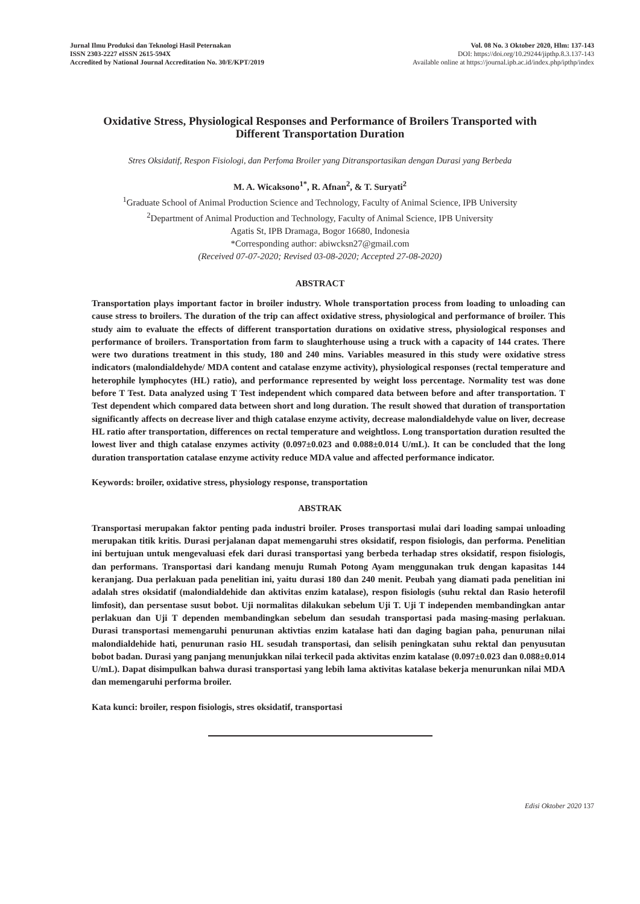Jurnal Ilmu Produksi dan Teknologi Hasil Peternakan
ISSN 2303-2227 eISSN 2615-594X
Accredited by National Journal Accreditation No. 30/E/KPT/2019
Vol. 08 No. 3 Oktober 2020, Hlm: 137-143
DOI: https://doi.org/10.29244/jipthp.8.3.137-143
Available online at https://journal.ipb.ac.id/index.php/ipthp/index
Oxidative Stress, Physiological Responses and Performance of Broilers Transported with Different Transportation Duration
Stres Oksidatif, Respon Fisiologi, dan Perfoma Broiler yang Ditransportasikan dengan Durasi yang Berbeda
M. A. Wicaksono<sup>1*</sup>, R. Afnan<sup>2</sup>, & T. Suryati<sup>2</sup>
<sup>1</sup> Graduate School of Animal Production Science and Technology, Faculty of Animal Science, IPB University
<sup>2</sup> Department of Animal Production and Technology, Faculty of Animal Science, IPB University
Agatis St, IPB Dramaga, Bogor 16680, Indonesia
*Corresponding author: abiwcksn27@gmail.com
(Received 07-07-2020; Revised 03-08-2020; Accepted 27-08-2020)
ABSTRACT
Transportation plays important factor in broiler industry. Whole transportation process from loading to unloading can cause stress to broilers. The duration of the trip can affect oxidative stress, physiological and performance of broiler. This study aim to evaluate the effects of different transportation durations on oxidative stress, physiological responses and performance of broilers. Transportation from farm to slaughterhouse using a truck with a capacity of 144 crates. There were two durations treatment in this study, 180 and 240 mins. Variables measured in this study were oxidative stress indicators (malondialdehyde/ MDA content and catalase enzyme activity), physiological responses (rectal temperature and heterophile lymphocytes (HL) ratio), and performance represented by weight loss percentage. Normality test was done before T Test. Data analyzed using T Test independent which compared data between before and after transportation. T Test dependent which compared data between short and long duration. The result showed that duration of transportation significantly affects on decrease liver and thigh catalase enzyme activity, decrease malondialdehyde value on liver, decrease HL ratio after transportation, differences on rectal temperature and weightloss. Long transportation duration resulted the lowest liver and thigh catalase enzymes activity (0.097±0.023 and 0.088±0.014 U/mL). It can be concluded that the long duration transportation catalase enzyme activity reduce MDA value and affected performance indicator.
Keywords: broiler, oxidative stress, physiology response, transportation
ABSTRAK
Transportasi merupakan faktor penting pada industri broiler. Proses transportasi mulai dari loading sampai unloading merupakan titik kritis. Durasi perjalanan dapat memengaruhi stres oksidatif, respon fisiologis, dan performa. Penelitian ini bertujuan untuk mengevaluasi efek dari durasi transportasi yang berbeda terhadap stres oksidatif, respon fisiologis, dan performans. Transportasi dari kandang menuju Rumah Potong Ayam menggunakan truk dengan kapasitas 144 keranjang. Dua perlakuan pada penelitian ini, yaitu durasi 180 dan 240 menit. Peubah yang diamati pada penelitian ini adalah stres oksidatif (malondialdehide dan aktivitas enzim katalase), respon fisiologis (suhu rektal dan Rasio heterofil limfosit), dan persentase susut bobot. Uji normalitas dilakukan sebelum Uji T. Uji T independen membandingkan antar perlakuan dan Uji T dependen membandingkan sebelum dan sesudah transportasi pada masing-masing perlakuan. Durasi transportasi memengaruhi penurunan aktivtias enzim katalase hati dan daging bagian paha, penurunan nilai malondialdehide hati, penurunan rasio HL sesudah transportasi, dan selisih peningkatan suhu rektal dan penyusutan bobot badan. Durasi yang panjang menunjukkan nilai terkecil pada aktivitas enzim katalase (0.097±0.023 dan 0.088±0.014 U/mL). Dapat disimpulkan bahwa durasi transportasi yang lebih lama aktivitas katalase bekerja menurunkan nilai MDA dan memengaruhi performa broiler.
Kata kunci: broiler, respon fisiologis, stres oksidatif, transportasi
Edisi Oktober 2020 137